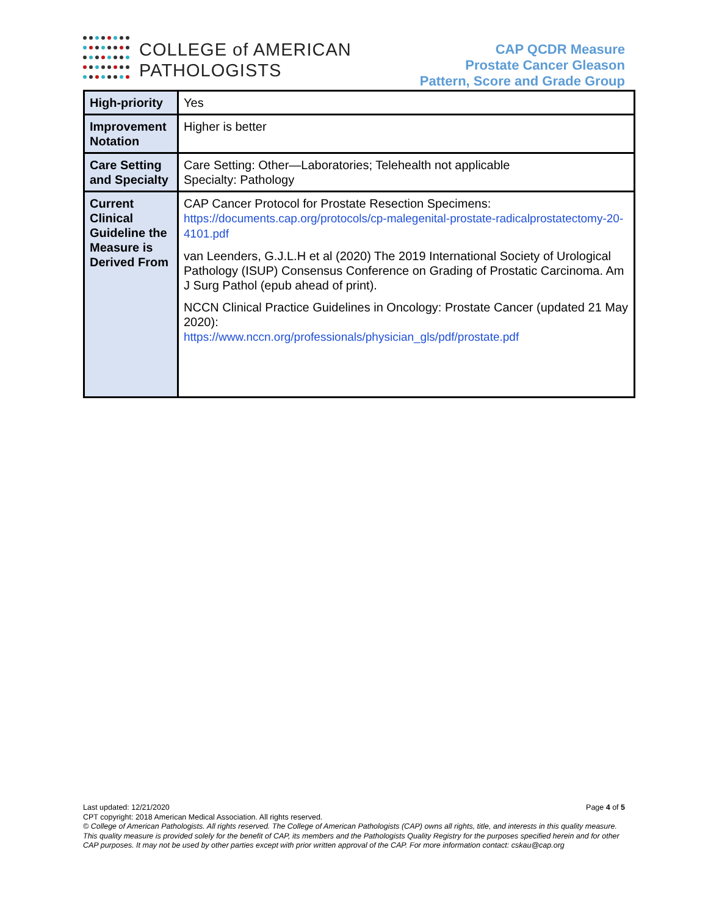COLLEGE of AMERICAN
PATHOLOGISTS
CAP QCDR Measure
Prostate Cancer Gleason
Pattern, Score and Grade Group
| High-priority | Yes |
| Improvement Notation | Higher is better |
| Care Setting and Specialty | Care Setting: Other—Laboratories; Telehealth not applicable Specialty: Pathology |
| Current Clinical Guideline the Measure is Derived From | CAP Cancer Protocol for Prostate Resection Specimens: https://documents.cap.org/protocols/cp-malegenital-prostate-radicalprostatectomy-20-4101.pdf van Leenders, G.J.L.H et al (2020) The 2019 International Society of Urological Pathology (ISUP) Consensus Conference on Grading of Prostatic Carcinoma. Am J Surg Pathol (epub ahead of print). NCCN Clinical Practice Guidelines in Oncology: Prostate Cancer (updated 21 May 2020): https://www.nccn.org/professionals/physician_gls/pdf/prostate.pdf |
Last updated: 12/21/2020 Page 4 of 5
CPT copyright: 2018 American Medical Association. All rights reserved.
© College of American Pathologists. All rights reserved. The College of American Pathologists (CAP) owns all rights, title, and interests in this quality measure. This quality measure is provided solely for the benefit of CAP, its members and the Pathologists Quality Registry for the purposes specified herein and for other CAP purposes. It may not be used by other parties except with prior written approval of the CAP. For more information contact: cskau@cap.org